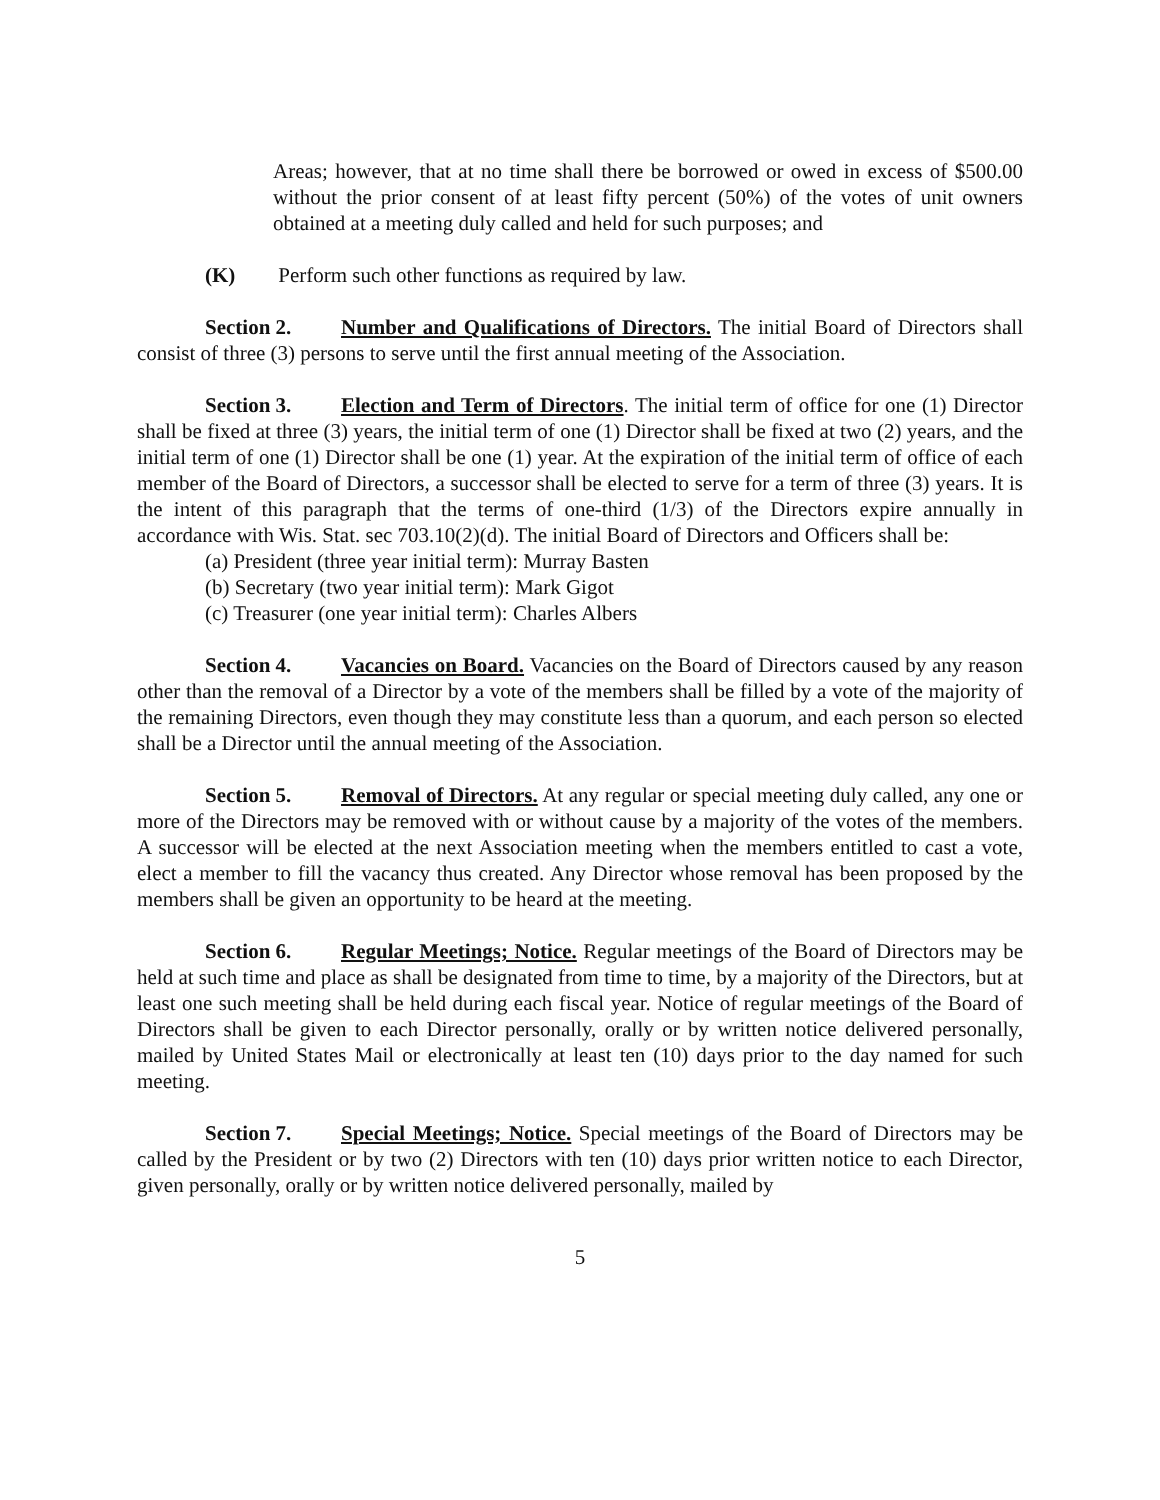Areas; however, that at no time shall there be borrowed or owed in excess of $500.00 without the prior consent of at least fifty percent (50%) of the votes of unit owners obtained at a meeting duly called and held for such purposes; and
(K) Perform such other functions as required by law.
Section 2. Number and Qualifications of Directors. The initial Board of Directors shall consist of three (3) persons to serve until the first annual meeting of the Association.
Section 3. Election and Term of Directors. The initial term of office for one (1) Director shall be fixed at three (3) years, the initial term of one (1) Director shall be fixed at two (2) years, and the initial term of one (1) Director shall be one (1) year. At the expiration of the initial term of office of each member of the Board of Directors, a successor shall be elected to serve for a term of three (3) years. It is the intent of this paragraph that the terms of one-third (1/3) of the Directors expire annually in accordance with Wis. Stat. sec 703.10(2)(d). The initial Board of Directors and Officers shall be:
(a) President (three year initial term): Murray Basten
(b) Secretary (two year initial term): Mark Gigot
(c) Treasurer (one year initial term): Charles Albers
Section 4. Vacancies on Board. Vacancies on the Board of Directors caused by any reason other than the removal of a Director by a vote of the members shall be filled by a vote of the majority of the remaining Directors, even though they may constitute less than a quorum, and each person so elected shall be a Director until the annual meeting of the Association.
Section 5. Removal of Directors. At any regular or special meeting duly called, any one or more of the Directors may be removed with or without cause by a majority of the votes of the members. A successor will be elected at the next Association meeting when the members entitled to cast a vote, elect a member to fill the vacancy thus created. Any Director whose removal has been proposed by the members shall be given an opportunity to be heard at the meeting.
Section 6. Regular Meetings; Notice. Regular meetings of the Board of Directors may be held at such time and place as shall be designated from time to time, by a majority of the Directors, but at least one such meeting shall be held during each fiscal year. Notice of regular meetings of the Board of Directors shall be given to each Director personally, orally or by written notice delivered personally, mailed by United States Mail or electronically at least ten (10) days prior to the day named for such meeting.
Section 7. Special Meetings; Notice. Special meetings of the Board of Directors may be called by the President or by two (2) Directors with ten (10) days prior written notice to each Director, given personally, orally or by written notice delivered personally, mailed by
5